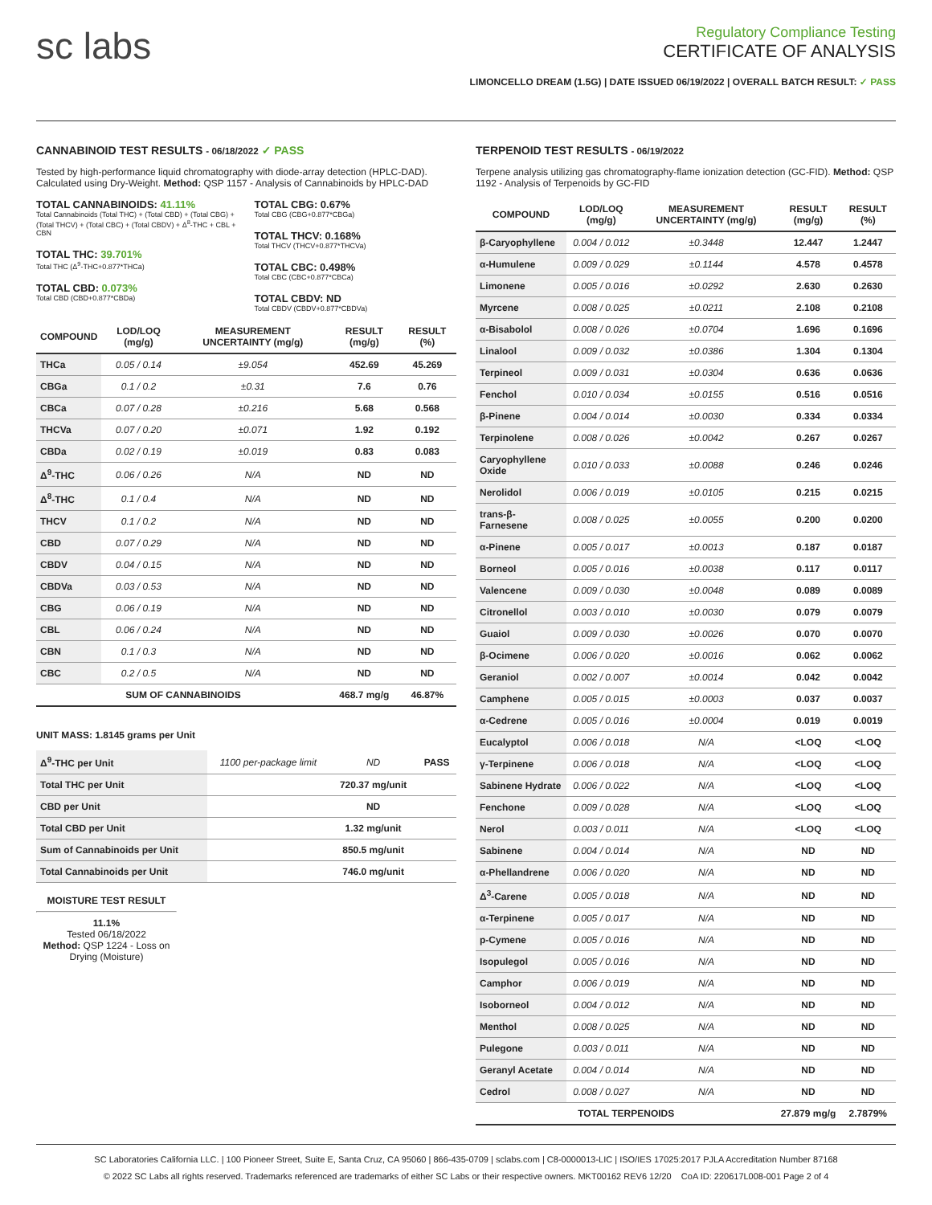sc labs
Regulatory Compliance Testing
CERTIFICATE OF ANALYSIS
LIMONCELLO DREAM (1.5G) | DATE ISSUED 06/19/2022 | OVERALL BATCH RESULT: ✓ PASS
CANNABINOID TEST RESULTS - 06/18/2022 ✓ PASS
Tested by high-performance liquid chromatography with diode-array detection (HPLC-DAD). Calculated using Dry-Weight. Method: QSP 1157 - Analysis of Cannabinoids by HPLC-DAD
TOTAL CANNABINOIDS: 41.11%
Total Cannabinoids (Total THC) + (Total CBD) + (Total CBG) + (Total THCV) + (Total CBC) + (Total CBDV) + Δ<sup>8</sup>-THC + CBL + CBN
TOTAL THC: 39.701%
Total THC (Δ<sup>9</sup>-THC+0.877*THCa)
TOTAL CBD: 0.073%
Total CBD (CBD+0.877*CBDa)
TOTAL CBG: 0.67%
Total CBG (CBG+0.877*CBGa)
TOTAL THCV: 0.168%
Total THCV (THCV+0.877*THCVa)
TOTAL CBC: 0.498%
Total CBC (CBC+0.877*CBCa)
TOTAL CBDV: ND
Total CBDV (CBDV+0.877*CBDVa)
| COMPOUND | LOD/LOQ (mg/g) | MEASUREMENT UNCERTAINTY (mg/g) | RESULT (mg/g) | RESULT (%) |
| --- | --- | --- | --- | --- |
| THCa | 0.05 / 0.14 | ±9.054 | 452.69 | 45.269 |
| CBGa | 0.1 / 0.2 | ±0.31 | 7.6 | 0.76 |
| CBCa | 0.07 / 0.28 | ±0.216 | 5.68 | 0.568 |
| THCVa | 0.07 / 0.20 | ±0.071 | 1.92 | 0.192 |
| CBDa | 0.02 / 0.19 | ±0.019 | 0.83 | 0.083 |
| Δ<sup>9</sup>-THC | 0.06 / 0.26 | N/A | ND | ND |
| Δ<sup>8</sup>-THC | 0.1 / 0.4 | N/A | ND | ND |
| THCV | 0.1 / 0.2 | N/A | ND | ND |
| CBD | 0.07 / 0.29 | N/A | ND | ND |
| CBDV | 0.04 / 0.15 | N/A | ND | ND |
| CBDVa | 0.03 / 0.53 | N/A | ND | ND |
| CBG | 0.06 / 0.19 | N/A | ND | ND |
| CBL | 0.06 / 0.24 | N/A | ND | ND |
| CBN | 0.1 / 0.3 | N/A | ND | ND |
| CBC | 0.2 / 0.5 | N/A | ND | ND |
| SUM OF CANNABINOIDS | | | 468.7 mg/g | 46.87% |
UNIT MASS: 1.8145 grams per Unit
| Δ<sup>9</sup>-THC per Unit | 1100 per-package limit | ND | PASS |
| Total THC per Unit | | 720.37 mg/unit | |
| CBD per Unit | | ND | |
| Total CBD per Unit | | 1.32 mg/unit | |
| Sum of Cannabinoids per Unit | | 850.5 mg/unit | |
| Total Cannabinoids per Unit | | 746.0 mg/unit | |
MOISTURE TEST RESULT
11.1%
Tested 06/18/2022
Method: QSP 1224 - Loss on Drying (Moisture)
TERPENOID TEST RESULTS - 06/19/2022
Terpene analysis utilizing gas chromatography-flame ionization detection (GC-FID). Method: QSP 1192 - Analysis of Terpenoids by GC-FID
| COMPOUND | LOD/LOQ (mg/g) | MEASUREMENT UNCERTAINTY (mg/g) | RESULT (mg/g) | RESULT (%) |
| --- | --- | --- | --- | --- |
| β-Caryophyllene | 0.004 / 0.012 | ±0.3448 | 12.447 | 1.2447 |
| α-Humulene | 0.009 / 0.029 | ±0.1144 | 4.578 | 0.4578 |
| Limonene | 0.005 / 0.016 | ±0.0292 | 2.630 | 0.2630 |
| Myrcene | 0.008 / 0.025 | ±0.0211 | 2.108 | 0.2108 |
| α-Bisabolol | 0.008 / 0.026 | ±0.0704 | 1.696 | 0.1696 |
| Linalool | 0.009 / 0.032 | ±0.0386 | 1.304 | 0.1304 |
| Terpineol | 0.009 / 0.031 | ±0.0304 | 0.636 | 0.0636 |
| Fenchol | 0.010 / 0.034 | ±0.0155 | 0.516 | 0.0516 |
| β-Pinene | 0.004 / 0.014 | ±0.0030 | 0.334 | 0.0334 |
| Terpinolene | 0.008 / 0.026 | ±0.0042 | 0.267 | 0.0267 |
| Caryophyllene Oxide | 0.010 / 0.033 | ±0.0088 | 0.246 | 0.0246 |
| Nerolidol | 0.006 / 0.019 | ±0.0105 | 0.215 | 0.0215 |
| trans-β-Farnesene | 0.008 / 0.025 | ±0.0055 | 0.200 | 0.0200 |
| α-Pinene | 0.005 / 0.017 | ±0.0013 | 0.187 | 0.0187 |
| Borneol | 0.005 / 0.016 | ±0.0038 | 0.117 | 0.0117 |
| Valencene | 0.009 / 0.030 | ±0.0048 | 0.089 | 0.0089 |
| Citronellol | 0.003 / 0.010 | ±0.0030 | 0.079 | 0.0079 |
| Guaiol | 0.009 / 0.030 | ±0.0026 | 0.070 | 0.0070 |
| β-Ocimene | 0.006 / 0.020 | ±0.0016 | 0.062 | 0.0062 |
| Geraniol | 0.002 / 0.007 | ±0.0014 | 0.042 | 0.0042 |
| Camphene | 0.005 / 0.015 | ±0.0003 | 0.037 | 0.0037 |
| α-Cedrene | 0.005 / 0.016 | ±0.0004 | 0.019 | 0.0019 |
| Eucalyptol | 0.006 / 0.018 | N/A | <LOQ | <LOQ |
| γ-Terpinene | 0.006 / 0.018 | N/A | <LOQ | <LOQ |
| Sabinene Hydrate | 0.006 / 0.022 | N/A | <LOQ | <LOQ |
| Fenchone | 0.009 / 0.028 | N/A | <LOQ | <LOQ |
| Nerol | 0.003 / 0.011 | N/A | <LOQ | <LOQ |
| Sabinene | 0.004 / 0.014 | N/A | ND | ND |
| α-Phellandrene | 0.006 / 0.020 | N/A | ND | ND |
| Δ<sup>3</sup>-Carene | 0.005 / 0.018 | N/A | ND | ND |
| α-Terpinene | 0.005 / 0.017 | N/A | ND | ND |
| p-Cymene | 0.005 / 0.016 | N/A | ND | ND |
| Isopulegol | 0.005 / 0.016 | N/A | ND | ND |
| Camphor | 0.006 / 0.019 | N/A | ND | ND |
| Isoborneol | 0.004 / 0.012 | N/A | ND | ND |
| Menthol | 0.008 / 0.025 | N/A | ND | ND |
| Pulegone | 0.003 / 0.011 | N/A | ND | ND |
| Geranyl Acetate | 0.004 / 0.014 | N/A | ND | ND |
| Cedrol | 0.008 / 0.027 | N/A | ND | ND |
| TOTAL TERPENOIDS | | | 27.879 mg/g | 2.7879% |
SC Laboratories California LLC. | 100 Pioneer Street, Suite E, Santa Cruz, CA 95060 | 866-435-0709 | sclabs.com | C8-0000013-LIC | ISO/IES 17025:2017 PJLA Accreditation Number 87168
© 2022 SC Labs all rights reserved. Trademarks referenced are trademarks of either SC Labs or their respective owners. MKT00162 REV6 12/20 CoA ID: 220617L008-001 Page 2 of 4